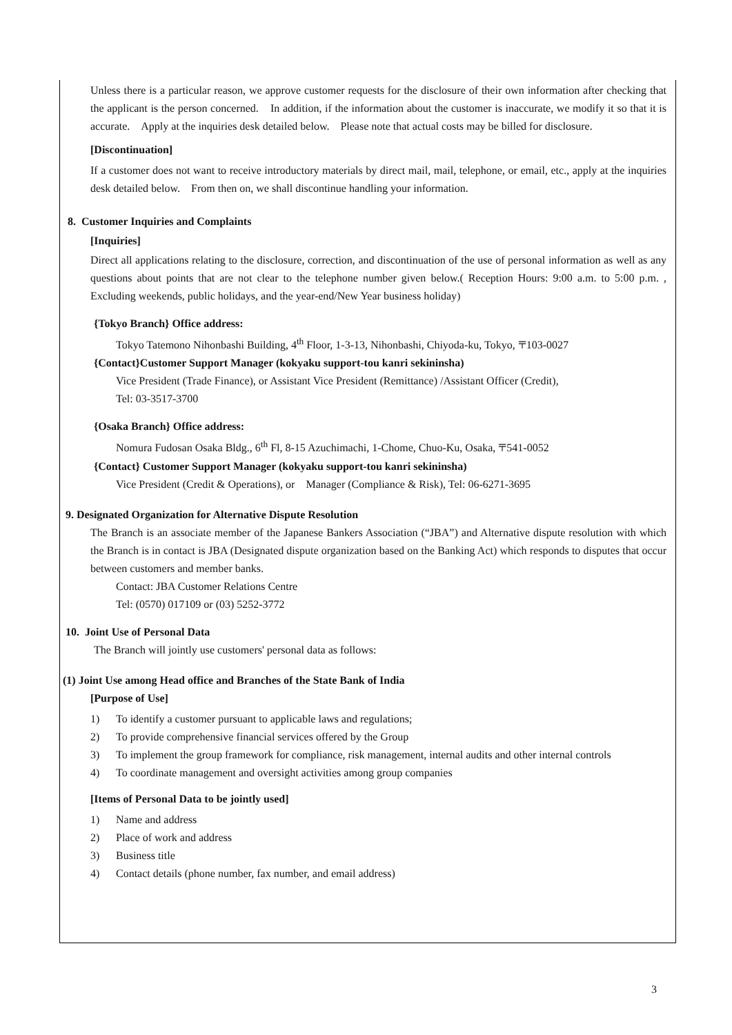Unless there is a particular reason, we approve customer requests for the disclosure of their own information after checking that the applicant is the person concerned.　In addition, if the information about the customer is inaccurate, we modify it so that it is accurate.　Apply at the inquiries desk detailed below.　Please note that actual costs may be billed for disclosure.
[Discontinuation]
If a customer does not want to receive introductory materials by direct mail, mail, telephone, or email, etc., apply at the inquiries desk detailed below.　From then on, we shall discontinue handling your information.
8. Customer Inquiries and Complaints
[Inquiries]
Direct all applications relating to the disclosure, correction, and discontinuation of the use of personal information as well as any questions about points that are not clear to the telephone number given below.( Reception Hours: 9:00 a.m. to 5:00 p.m. , Excluding weekends, public holidays, and the year-end/New Year business holiday)
{Tokyo Branch} Office address:
Tokyo Tatemono Nihonbashi Building, 4<sup>th</sup> Floor, 1-3-13, Nihonbashi, Chiyoda-ku, Tokyo, 〒103-0027
{Contact}Customer Support Manager (kokyaku support-tou kanri sekininsha)
Vice President (Trade Finance), or Assistant Vice President (Remittance) /Assistant Officer (Credit),
Tel: 03-3517-3700
{Osaka Branch} Office address:
Nomura Fudosan Osaka Bldg., 6<sup>th</sup> Fl, 8-15 Azuchimachi, 1-Chome, Chuo-Ku, Osaka, 〒541-0052
{Contact} Customer Support Manager (kokyaku support-tou kanri sekininsha)
Vice President (Credit & Operations), or　Manager (Compliance & Risk), Tel: 06-6271-3695
9. Designated Organization for Alternative Dispute Resolution
The Branch is an associate member of the Japanese Bankers Association (“JBA”) and Alternative dispute resolution with which the Branch is in contact is JBA (Designated dispute organization based on the Banking Act) which responds to disputes that occur between customers and member banks.
Contact: JBA Customer Relations Centre
Tel: (0570) 017109 or (03) 5252-3772
10. Joint Use of Personal Data
The Branch will jointly use customers' personal data as follows:
(1) Joint Use among Head office and Branches of the State Bank of India
[Purpose of Use]
1) To identify a customer pursuant to applicable laws and regulations;
2) To provide comprehensive financial services offered by the Group
3) To implement the group framework for compliance, risk management, internal audits and other internal controls
4) To coordinate management and oversight activities among group companies
[Items of Personal Data to be jointly used]
1) Name and address
2) Place of work and address
3) Business title
4) Contact details (phone number, fax number, and email address)
3